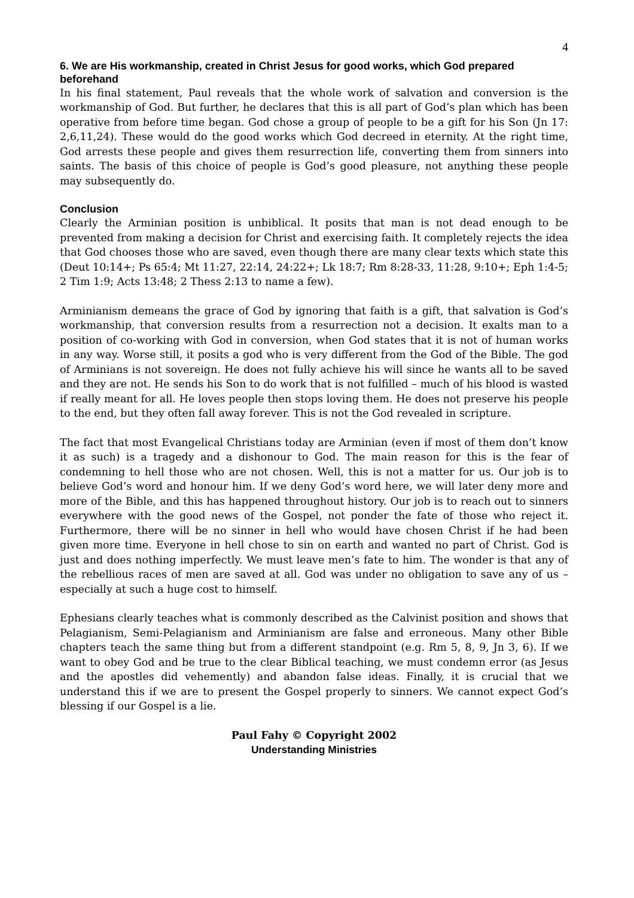4
6. We are His workmanship, created in Christ Jesus for good works, which God prepared beforehand
In his final statement, Paul reveals that the whole work of salvation and conversion is the workmanship of God. But further, he declares that this is all part of God’s plan which has been operative from before time began. God chose a group of people to be a gift for his Son (Jn 17: 2,6,11,24). These would do the good works which God decreed in eternity. At the right time, God arrests these people and gives them resurrection life, converting them from sinners into saints. The basis of this choice of people is God’s good pleasure, not anything these people may subsequently do.
Conclusion
Clearly the Arminian position is unbiblical. It posits that man is not dead enough to be prevented from making a decision for Christ and exercising faith. It completely rejects the idea that God chooses those who are saved, even though there are many clear texts which state this (Deut 10:14+; Ps 65:4; Mt 11:27, 22:14, 24:22+; Lk 18:7; Rm 8:28-33, 11:28, 9:10+; Eph 1:4-5; 2 Tim 1:9; Acts 13:48; 2 Thess 2:13 to name a few).
Arminianism demeans the grace of God by ignoring that faith is a gift, that salvation is God’s workmanship, that conversion results from a resurrection not a decision. It exalts man to a position of co-working with God in conversion, when God states that it is not of human works in any way. Worse still, it posits a god who is very different from the God of the Bible. The god of Arminians is not sovereign. He does not fully achieve his will since he wants all to be saved and they are not. He sends his Son to do work that is not fulfilled – much of his blood is wasted if really meant for all. He loves people then stops loving them. He does not preserve his people to the end, but they often fall away forever. This is not the God revealed in scripture.
The fact that most Evangelical Christians today are Arminian (even if most of them don’t know it as such) is a tragedy and a dishonour to God. The main reason for this is the fear of condemning to hell those who are not chosen. Well, this is not a matter for us. Our job is to believe God’s word and honour him. If we deny God’s word here, we will later deny more and more of the Bible, and this has happened throughout history. Our job is to reach out to sinners everywhere with the good news of the Gospel, not ponder the fate of those who reject it. Furthermore, there will be no sinner in hell who would have chosen Christ if he had been given more time. Everyone in hell chose to sin on earth and wanted no part of Christ. God is just and does nothing imperfectly. We must leave men’s fate to him. The wonder is that any of the rebellious races of men are saved at all. God was under no obligation to save any of us – especially at such a huge cost to himself.
Ephesians clearly teaches what is commonly described as the Calvinist position and shows that Pelagianism, Semi-Pelagianism and Arminianism are false and erroneous. Many other Bible chapters teach the same thing but from a different standpoint (e.g. Rm 5, 8, 9, Jn 3, 6). If we want to obey God and be true to the clear Biblical teaching, we must condemn error (as Jesus and the apostles did vehemently) and abandon false ideas. Finally, it is crucial that we understand this if we are to present the Gospel properly to sinners. We cannot expect God’s blessing if our Gospel is a lie.
Paul Fahy © Copyright 2002
Understanding Ministries